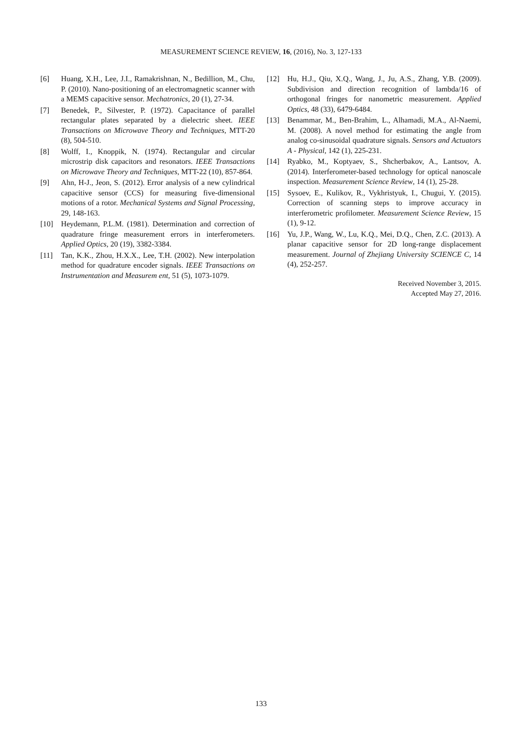MEASUREMENT SCIENCE REVIEW, 16, (2016), No. 3, 127-133
[6] Huang, X.H., Lee, J.I., Ramakrishnan, N., Bedillion, M., Chu, P. (2010). Nano-positioning of an electromagnetic scanner with a MEMS capacitive sensor. Mechatronics, 20 (1), 27-34.
[7] Benedek, P., Silvester, P. (1972). Capacitance of parallel rectangular plates separated by a dielectric sheet. IEEE Transactions on Microwave Theory and Techniques, MTT-20 (8), 504-510.
[8] Wolff, I., Knoppik, N. (1974). Rectangular and circular microstrip disk capacitors and resonators. IEEE Transactions on Microwave Theory and Techniques, MTT-22 (10), 857-864.
[9] Ahn, H-J., Jeon, S. (2012). Error analysis of a new cylindrical capacitive sensor (CCS) for measuring five-dimensional motions of a rotor. Mechanical Systems and Signal Processing, 29, 148-163.
[10] Heydemann, P.L.M. (1981). Determination and correction of quadrature fringe measurement errors in interferometers. Applied Optics, 20 (19), 3382-3384.
[11] Tan, K.K., Zhou, H.X.X., Lee, T.H. (2002). New interpolation method for quadrature encoder signals. IEEE Transactions on Instrumentation and Measurem ent, 51 (5), 1073-1079.
[12] Hu, H.J., Qiu, X.Q., Wang, J., Ju, A.S., Zhang, Y.B. (2009). Subdivision and direction recognition of lambda/16 of orthogonal fringes for nanometric measurement. Applied Optics, 48 (33), 6479-6484.
[13] Benammar, M., Ben-Brahim, L., Alhamadi, M.A., Al-Naemi, M. (2008). A novel method for estimating the angle from analog co-sinusoidal quadrature signals. Sensors and Actuators A - Physical, 142 (1), 225-231.
[14] Ryabko, M., Koptyaev, S., Shcherbakov, A., Lantsov, A. (2014). Interferometer-based technology for optical nanoscale inspection. Measurement Science Review, 14 (1), 25-28.
[15] Sysoev, E., Kulikov, R., Vykhristyuk, I., Chugui, Y. (2015). Correction of scanning steps to improve accuracy in interferometric profilometer. Measurement Science Review, 15 (1), 9-12.
[16] Yu, J.P., Wang, W., Lu, K.Q., Mei, D.Q., Chen, Z.C. (2013). A planar capacitive sensor for 2D long-range displacement measurement. Journal of Zhejiang University SCIENCE C, 14 (4), 252-257.
Received November 3, 2015.
Accepted May 27, 2016.
133